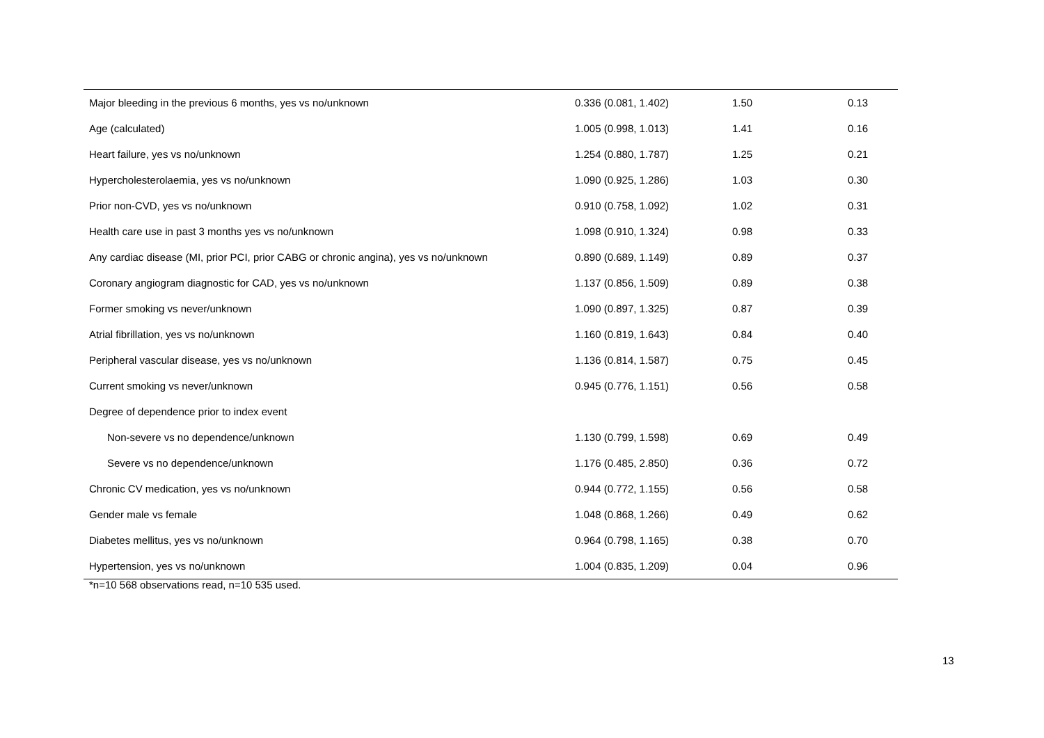| Major bleeding in the previous 6 months, yes vs no/unknown | 0.336 (0.081, 1.402) | 1.50 | 0.13 |
| Age (calculated) | 1.005 (0.998, 1.013) | 1.41 | 0.16 |
| Heart failure, yes vs no/unknown | 1.254 (0.880, 1.787) | 1.25 | 0.21 |
| Hypercholesterolaemia, yes vs no/unknown | 1.090 (0.925, 1.286) | 1.03 | 0.30 |
| Prior non-CVD, yes vs no/unknown | 0.910 (0.758, 1.092) | 1.02 | 0.31 |
| Health care use in past 3 months yes vs no/unknown | 1.098 (0.910, 1.324) | 0.98 | 0.33 |
| Any cardiac disease (MI, prior PCI, prior CABG or chronic angina), yes vs no/unknown | 0.890 (0.689, 1.149) | 0.89 | 0.37 |
| Coronary angiogram diagnostic for CAD, yes vs no/unknown | 1.137 (0.856, 1.509) | 0.89 | 0.38 |
| Former smoking vs never/unknown | 1.090 (0.897, 1.325) | 0.87 | 0.39 |
| Atrial fibrillation, yes vs no/unknown | 1.160 (0.819, 1.643) | 0.84 | 0.40 |
| Peripheral vascular disease, yes vs no/unknown | 1.136 (0.814, 1.587) | 0.75 | 0.45 |
| Current smoking vs never/unknown | 0.945 (0.776, 1.151) | 0.56 | 0.58 |
| Degree of dependence prior to index event | | | |
| Non-severe vs no dependence/unknown | 1.130 (0.799, 1.598) | 0.69 | 0.49 |
| Severe vs no dependence/unknown | 1.176 (0.485, 2.850) | 0.36 | 0.72 |
| Chronic CV medication, yes vs no/unknown | 0.944 (0.772, 1.155) | 0.56 | 0.58 |
| Gender male vs female | 1.048 (0.868, 1.266) | 0.49 | 0.62 |
| Diabetes mellitus, yes vs no/unknown | 0.964 (0.798, 1.165) | 0.38 | 0.70 |
| Hypertension, yes vs no/unknown | 1.004 (0.835, 1.209) | 0.04 | 0.96 |
*n=10 568 observations read, n=10 535 used.
13